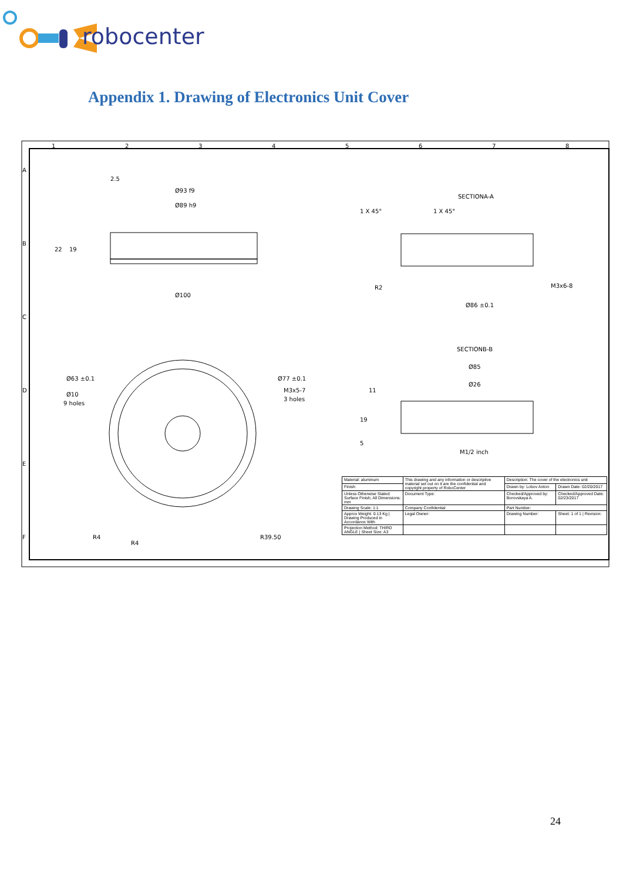robocenter
Appendix 1. Drawing of Electronics Unit Cover
1
2
3
4
5
6
7
8
A
B
C
D
E
F
Ø93 f9
Ø89 h9
Ø100
2.5
22
19
SECTIONA-A
1 X 45°
1 X 45°
R2
M3x6-8
Ø86 ±0.1
SECTIONB-B
Ø85
Ø26
11
19
5
M1/2 inch
Ø63 ±0.1
Ø10
9 holes
Ø77 ±0.1
M3x5-7
3 holes
R4
R4
R39.50
| Material: aluminum | This drawing and any information or descriptive material set out on it are the confidential and copyright property of RoboCenter | Description: The cover of the electronics unit | |
| Finish: | | Drawn by: Lobov Anton | Drawn Date: 02/20/2017 |
| Unless Otherwise Stated: Surface Finish; All Dimensions: mm | Document Type: | Checked/Approved by: Borovskaya A. | Checked/Approved Date: 02/23/2017 |
| Drawing Scale: 1:1 | Company Confidential | Part Number: | |
| Approx Weight: 0.13 Kg / Drawing Produced in Accordance With | Legal Owner: | Drawing Number: | Sheet: 1 of 1 / Revision: |
| Projection Method: THIRD ANGLE / Sheet Size: A3 | | | |
24